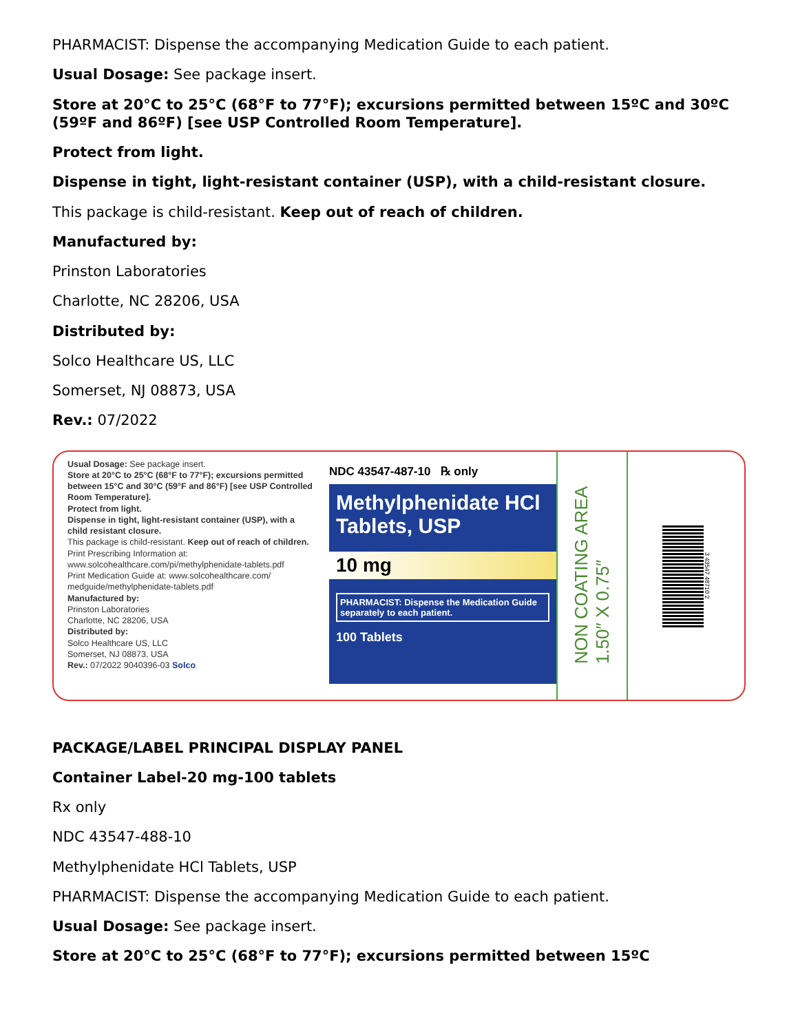PHARMACIST: Dispense the accompanying Medication Guide to each patient.
Usual Dosage: See package insert.
Store at 20°C to 25°C (68°F to 77°F); excursions permitted between 15ºC and 30ºC (59ºF and 86ºF) [see USP Controlled Room Temperature].
Protect from light.
Dispense in tight, light-resistant container (USP), with a child-resistant closure.
This package is child-resistant. Keep out of reach of children.
Manufactured by:
Prinston Laboratories
Charlotte, NC 28206, USA
Distributed by:
Solco Healthcare US, LLC
Somerset, NJ 08873, USA
Rev.: 07/2022
Usual Dosage: See package insert.
Store at 20°C to 25°C (68°F to 77°F); excursions permitted between 15°C and 30°C (59°F and 86°F) [see USP Controlled Room Temperature].
Protect from light.
Dispense in tight, light-resistant container (USP), with a child resistant closure.
This package is child-resistant. Keep out of reach of children.
Print Prescribing Information at: www.solcohealthcare.com/pi/methylphenidate-tablets.pdf
Print Medication Guide at: www.solcohealthcare.com/ medguide/methylphenidate-tablets.pdf
Manufactured by:
Prinston Laboratories
Charlotte, NC 28206, USA
Distributed by:
Solco Healthcare US, LLC
Somerset, NJ 08873, USA
Rev.: 07/2022 9040396-03 Solco
NDC 43547-487-10 ℞ only
Methylphenidate HCl
Tablets, USP
10 mg
PHARMACIST: Dispense the Medication Guide separately to each patient.
100 Tablets
NON COATING AREA
1.50″ X 0.75″
3 43547 48710 2
PACKAGE/LABEL PRINCIPAL DISPLAY PANEL
Container Label-20 mg-100 tablets
Rx only
NDC 43547-488-10
Methylphenidate HCl Tablets, USP
PHARMACIST: Dispense the accompanying Medication Guide to each patient.
Usual Dosage: See package insert.
Store at 20°C to 25°C (68°F to 77°F); excursions permitted between 15ºC